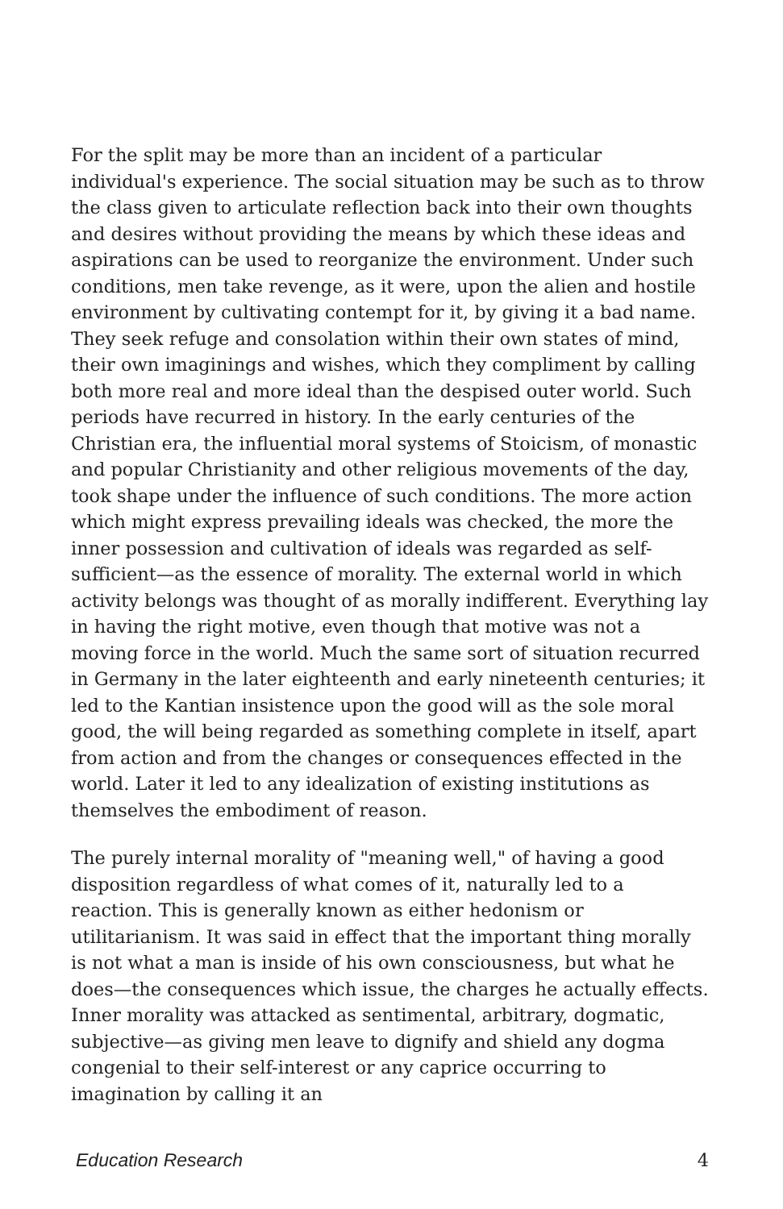For the split may be more than an incident of a particular individual's experience. The social situation may be such as to throw the class given to articulate reflection back into their own thoughts and desires without providing the means by which these ideas and aspirations can be used to reorganize the environment. Under such conditions, men take revenge, as it were, upon the alien and hostile environment by cultivating contempt for it, by giving it a bad name. They seek refuge and consolation within their own states of mind, their own imaginings and wishes, which they compliment by calling both more real and more ideal than the despised outer world. Such periods have recurred in history. In the early centuries of the Christian era, the influential moral systems of Stoicism, of monastic and popular Christianity and other religious movements of the day, took shape under the influence of such conditions. The more action which might express prevailing ideals was checked, the more the inner possession and cultivation of ideals was regarded as self-sufficient—as the essence of morality. The external world in which activity belongs was thought of as morally indifferent. Everything lay in having the right motive, even though that motive was not a moving force in the world. Much the same sort of situation recurred in Germany in the later eighteenth and early nineteenth centuries; it led to the Kantian insistence upon the good will as the sole moral good, the will being regarded as something complete in itself, apart from action and from the changes or consequences effected in the world. Later it led to any idealization of existing institutions as themselves the embodiment of reason.
The purely internal morality of "meaning well," of having a good disposition regardless of what comes of it, naturally led to a reaction. This is generally known as either hedonism or utilitarianism. It was said in effect that the important thing morally is not what a man is inside of his own consciousness, but what he does—the consequences which issue, the charges he actually effects. Inner morality was attacked as sentimental, arbitrary, dogmatic, subjective—as giving men leave to dignify and shield any dogma congenial to their self-interest or any caprice occurring to imagination by calling it an
Education Research 4